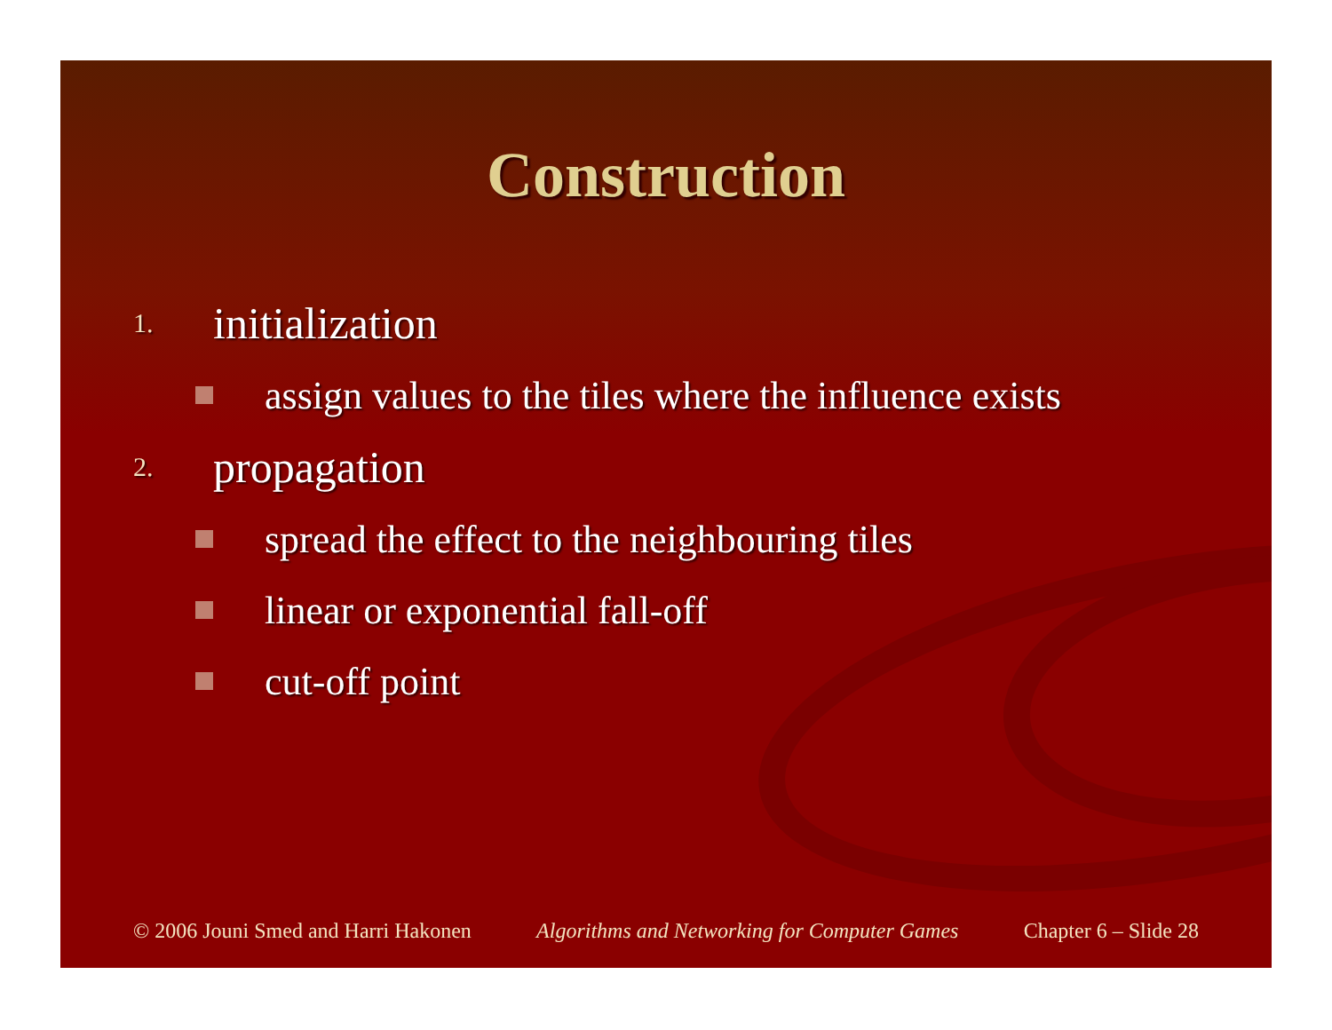Construction
1. initialization
assign values to the tiles where the influence exists
2. propagation
spread the effect to the neighbouring tiles
linear or exponential fall-off
cut-off point
© 2006 Jouni Smed and Harri Hakonen Algorithms and Networking for Computer Games Chapter 6 – Slide 28